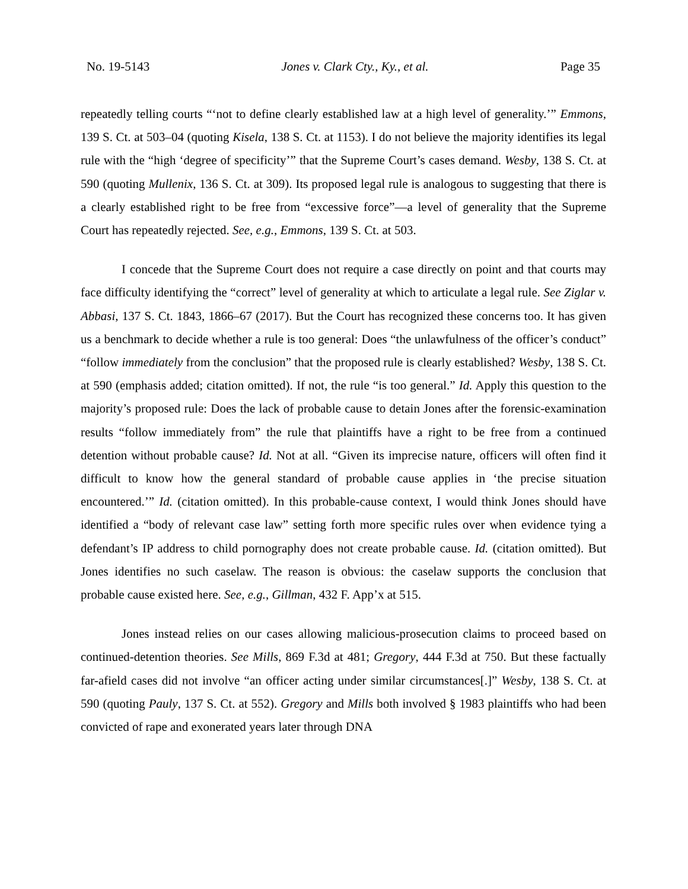No. 19-5143 Jones v. Clark Cty., Ky., et al. Page 35
repeatedly telling courts “‘not to define clearly established law at a high level of generality.’” Emmons, 139 S. Ct. at 503–04 (quoting Kisela, 138 S. Ct. at 1153). I do not believe the majority identifies its legal rule with the “high ‘degree of specificity’” that the Supreme Court’s cases demand. Wesby, 138 S. Ct. at 590 (quoting Mullenix, 136 S. Ct. at 309). Its proposed legal rule is analogous to suggesting that there is a clearly established right to be free from “excessive force”—a level of generality that the Supreme Court has repeatedly rejected. See, e.g., Emmons, 139 S. Ct. at 503.
I concede that the Supreme Court does not require a case directly on point and that courts may face difficulty identifying the “correct” level of generality at which to articulate a legal rule. See Ziglar v. Abbasi, 137 S. Ct. 1843, 1866–67 (2017). But the Court has recognized these concerns too. It has given us a benchmark to decide whether a rule is too general: Does “the unlawfulness of the officer’s conduct” “follow immediately from the conclusion” that the proposed rule is clearly established? Wesby, 138 S. Ct. at 590 (emphasis added; citation omitted). If not, the rule “is too general.” Id. Apply this question to the majority’s proposed rule: Does the lack of probable cause to detain Jones after the forensic-examination results “follow immediately from” the rule that plaintiffs have a right to be free from a continued detention without probable cause? Id. Not at all. “Given its imprecise nature, officers will often find it difficult to know how the general standard of probable cause applies in ‘the precise situation encountered.’” Id. (citation omitted). In this probable-cause context, I would think Jones should have identified a “body of relevant case law” setting forth more specific rules over when evidence tying a defendant’s IP address to child pornography does not create probable cause. Id. (citation omitted). But Jones identifies no such caselaw. The reason is obvious: the caselaw supports the conclusion that probable cause existed here. See, e.g., Gillman, 432 F. App’x at 515.
Jones instead relies on our cases allowing malicious-prosecution claims to proceed based on continued-detention theories. See Mills, 869 F.3d at 481; Gregory, 444 F.3d at 750. But these factually far-afield cases did not involve “an officer acting under similar circumstances[.]” Wesby, 138 S. Ct. at 590 (quoting Pauly, 137 S. Ct. at 552). Gregory and Mills both involved § 1983 plaintiffs who had been convicted of rape and exonerated years later through DNA